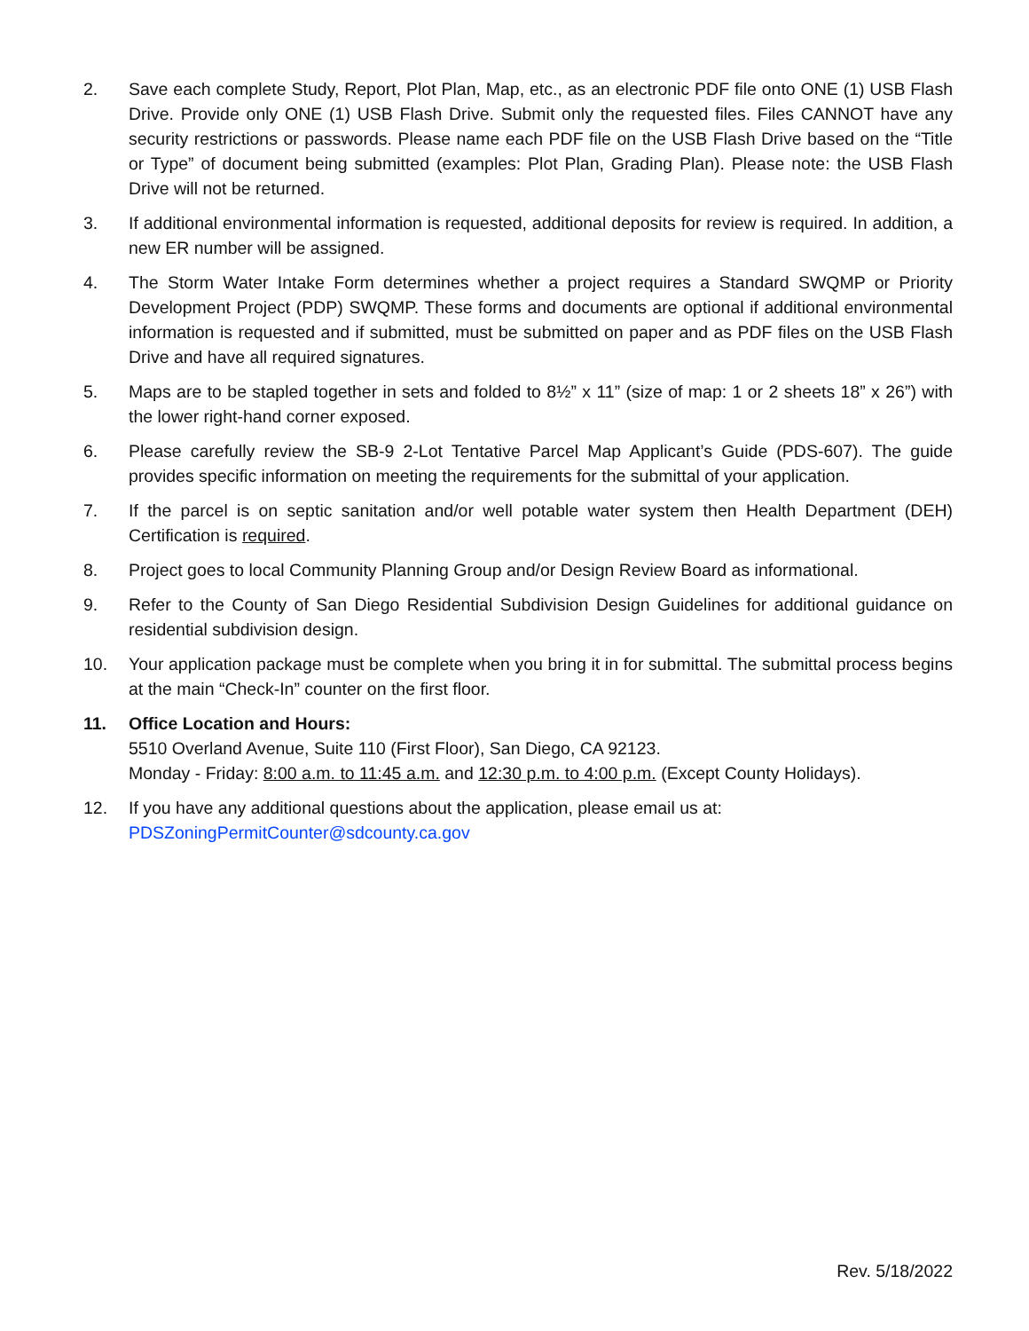2. Save each complete Study, Report, Plot Plan, Map, etc., as an electronic PDF file onto ONE (1) USB Flash Drive. Provide only ONE (1) USB Flash Drive. Submit only the requested files. Files CANNOT have any security restrictions or passwords. Please name each PDF file on the USB Flash Drive based on the “Title or Type” of document being submitted (examples: Plot Plan, Grading Plan). Please note: the USB Flash Drive will not be returned.
3. If additional environmental information is requested, additional deposits for review is required. In addition, a new ER number will be assigned.
4. The Storm Water Intake Form determines whether a project requires a Standard SWQMP or Priority Development Project (PDP) SWQMP. These forms and documents are optional if additional environmental information is requested and if submitted, must be submitted on paper and as PDF files on the USB Flash Drive and have all required signatures.
5. Maps are to be stapled together in sets and folded to 8½” x 11” (size of map: 1 or 2 sheets 18” x 26”) with the lower right-hand corner exposed.
6. Please carefully review the SB-9 2-Lot Tentative Parcel Map Applicant’s Guide (PDS-607). The guide provides specific information on meeting the requirements for the submittal of your application.
7. If the parcel is on septic sanitation and/or well potable water system then Health Department (DEH) Certification is required.
8. Project goes to local Community Planning Group and/or Design Review Board as informational.
9. Refer to the County of San Diego Residential Subdivision Design Guidelines for additional guidance on residential subdivision design.
10. Your application package must be complete when you bring it in for submittal. The submittal process begins at the main “Check-In” counter on the first floor.
11. Office Location and Hours:
5510 Overland Avenue, Suite 110 (First Floor), San Diego, CA 92123.
Monday - Friday: 8:00 a.m. to 11:45 a.m. and 12:30 p.m. to 4:00 p.m. (Except County Holidays).
12. If you have any additional questions about the application, please email us at:
PDSZoningPermitCounter@sdcounty.ca.gov
Rev. 5/18/2022